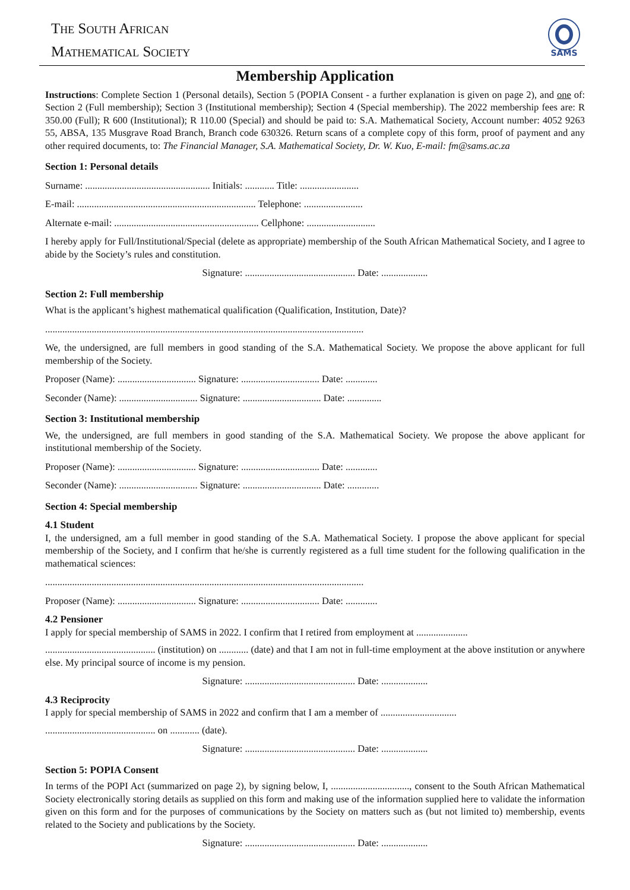The South African
Mathematical Society
SAMS
Membership Application
Instructions: Complete Section 1 (Personal details), Section 5 (POPIA Consent - a further explanation is given on page 2), and one of: Section 2 (Full membership); Section 3 (Institutional membership); Section 4 (Special membership). The 2022 membership fees are: R 350.00 (Full); R 600 (Institutional); R 110.00 (Special) and should be paid to: S.A. Mathematical Society, Account number: 4052 9263 55, ABSA, 135 Musgrave Road Branch, Branch code 630326. Return scans of a complete copy of this form, proof of payment and any other required documents, to: The Financial Manager, S.A. Mathematical Society, Dr. W. Kuo, E-mail: fm@sams.ac.za
Section 1: Personal details
Surname: ................................................... Initials: ............ Title: ........................
E-mail: ......................................................................... Telephone: ........................
Alternate e-mail: ........................................................... Cellphone: ............................
I hereby apply for Full/Institutional/Special (delete as appropriate) membership of the South African Mathematical Society, and I agree to abide by the Society’s rules and constitution.
Signature: ............................................. Date: ...................
Section 2: Full membership
What is the applicant’s highest mathematical qualification (Qualification, Institution, Date)?
..................................................................................................................................
We, the undersigned, are full members in good standing of the S.A. Mathematical Society. We propose the above applicant for full membership of the Society.
Proposer (Name): ................................ Signature: ................................ Date: .............
Seconder (Name): ................................ Signature: ................................ Date: ..............
Section 3: Institutional membership
We, the undersigned, are full members in good standing of the S.A. Mathematical Society. We propose the above applicant for institutional membership of the Society.
Proposer (Name): ................................ Signature: ................................ Date: .............
Seconder (Name): ................................ Signature: ................................ Date: .............
Section 4: Special membership
4.1 Student
I, the undersigned, am a full member in good standing of the S.A. Mathematical Society. I propose the above applicant for special membership of the Society, and I confirm that he/she is currently registered as a full time student for the following qualification in the mathematical sciences:
..................................................................................................................................
Proposer (Name): ................................ Signature: ................................ Date: .............
4.2 Pensioner
I apply for special membership of SAMS in 2022. I confirm that I retired from employment at .....................
............................................. (institution) on ............ (date) and that I am not in full-time employment at the above institution or anywhere else. My principal source of income is my pension.
Signature: ............................................. Date: ...................
4.3 Reciprocity
I apply for special membership of SAMS in 2022 and confirm that I am a member of ...............................
............................................. on ............ (date).
Signature: ............................................. Date: ...................
Section 5: POPIA Consent
In terms of the POPI Act (summarized on page 2), by signing below, I, ................................, consent to the South African Mathematical Society electronically storing details as supplied on this form and making use of the information supplied here to validate the information given on this form and for the purposes of communications by the Society on matters such as (but not limited to) membership, events related to the Society and publications by the Society.
Signature: ............................................. Date: ...................